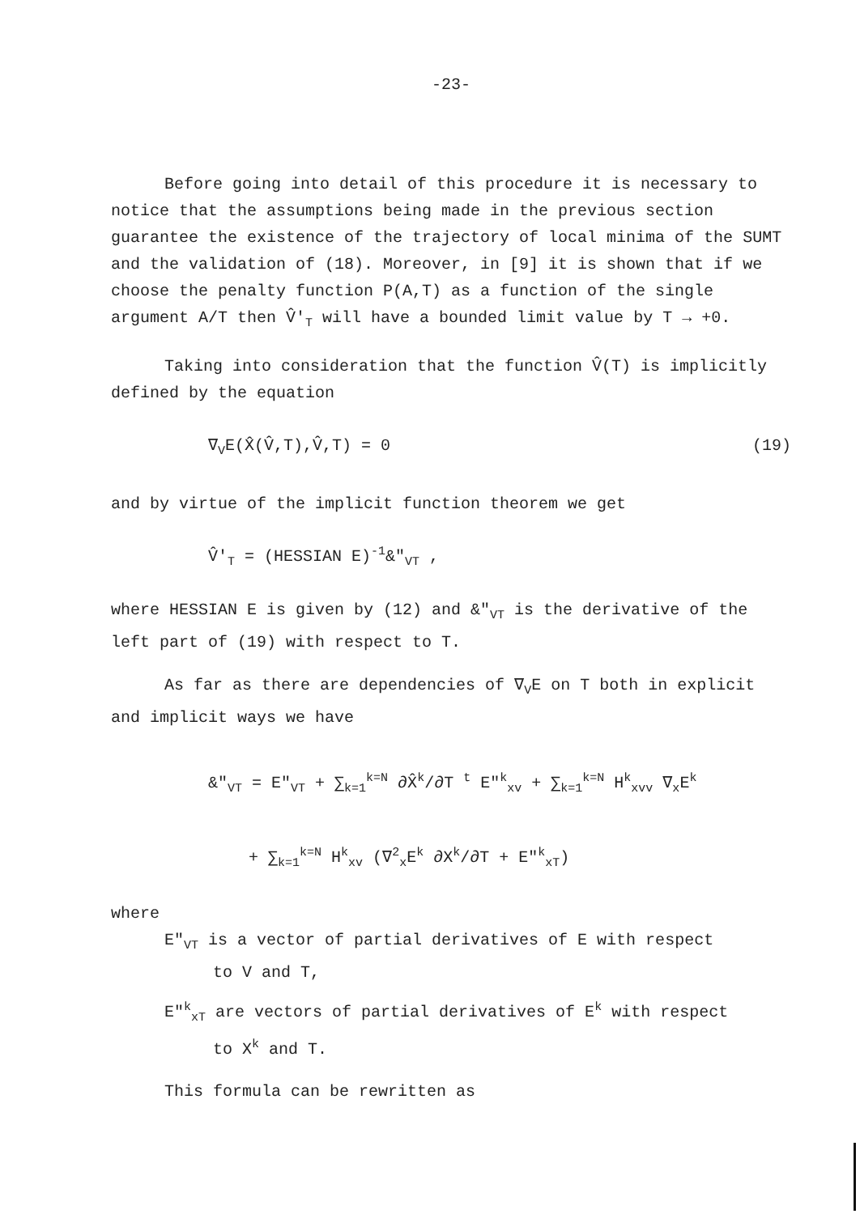-23-
Before going into detail of this procedure it is necessary to notice that the assumptions being made in the previous section guarantee the existence of the trajectory of local minima of the SUMT and the validation of (18). Moreover, in [9] it is shown that if we choose the penalty function P(A,T) as a function of the single argument A/T then V̂'<sub>T</sub> will have a bounded limit value by T → +0.
Taking into consideration that the function V̂(T) is implicitly defined by the equation
∇<sub>V</sub>E(X̂(V̂,T),V̂,T) = 0 (19)
and by virtue of the implicit function theorem we get
V̂'<sub>T</sub> = (HESSIAN E)<sup>-1</sup>&"<sub>VT</sub> ,
where HESSIAN E is given by (12) and &"<sub>VT</sub> is the derivative of the left part of (19) with respect to T.
As far as there are dependencies of ∇<sub>V</sub>E on T both in explicit and implicit ways we have
&"<sub>VT</sub> = E"<sub>VT</sub> + ∑<sub>k=1</sub><sup>k=N</sup> ∂X̂<sup>k</sup>/∂T <sup>t</sup> E"<sup>k</sup><sub>xv</sub> + ∑<sub>k=1</sub><sup>k=N</sup> H<sup>k</sup><sub>xvv</sub> ∇<sub>x</sub>E<sup>k</sup>
+ ∑<sub>k=1</sub><sup>k=N</sup> H<sup>k</sup><sub>xv</sub> (∇<sup>2</sup><sub>x</sub>E<sup>k</sup> ∂X<sup>k</sup>/∂T + E"<sup>k</sup><sub>xT</sub>)
where
E"<sub>VT</sub> is a vector of partial derivatives of E with respect
to V and T,
E"<sup>k</sup><sub>xT</sub> are vectors of partial derivatives of E<sup>k</sup> with respect
to X<sup>k</sup> and T.
This formula can be rewritten as